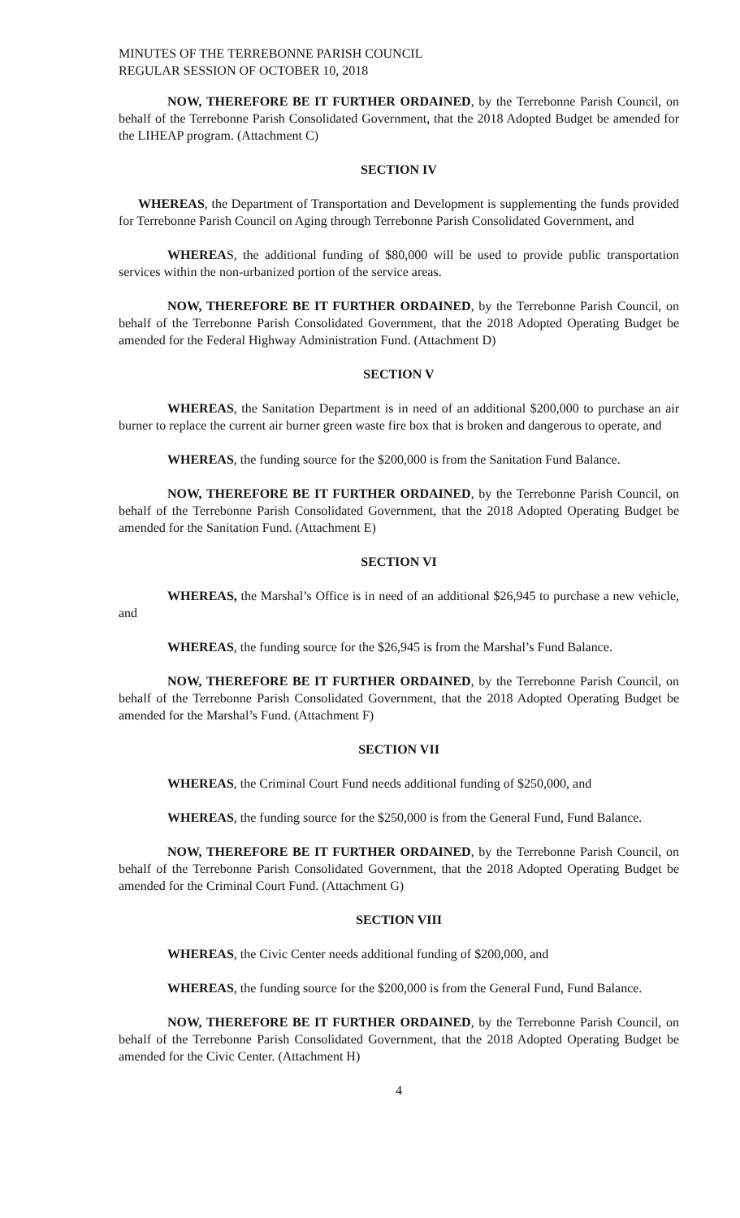MINUTES OF THE TERREBONNE PARISH COUNCIL
REGULAR SESSION OF OCTOBER 10, 2018
NOW, THEREFORE BE IT FURTHER ORDAINED, by the Terrebonne Parish Council, on behalf of the Terrebonne Parish Consolidated Government, that the 2018 Adopted Budget be amended for the LIHEAP program. (Attachment C)
SECTION IV
WHEREAS, the Department of Transportation and Development is supplementing the funds provided for Terrebonne Parish Council on Aging through Terrebonne Parish Consolidated Government, and
WHEREAS, the additional funding of $80,000 will be used to provide public transportation services within the non-urbanized portion of the service areas.
NOW, THEREFORE BE IT FURTHER ORDAINED, by the Terrebonne Parish Council, on behalf of the Terrebonne Parish Consolidated Government, that the 2018 Adopted Operating Budget be amended for the Federal Highway Administration Fund. (Attachment D)
SECTION V
WHEREAS, the Sanitation Department is in need of an additional $200,000 to purchase an air burner to replace the current air burner green waste fire box that is broken and dangerous to operate, and
WHEREAS, the funding source for the $200,000 is from the Sanitation Fund Balance.
NOW, THEREFORE BE IT FURTHER ORDAINED, by the Terrebonne Parish Council, on behalf of the Terrebonne Parish Consolidated Government, that the 2018 Adopted Operating Budget be amended for the Sanitation Fund. (Attachment E)
SECTION VI
WHEREAS, the Marshal’s Office is in need of an additional $26,945 to purchase a new vehicle, and
WHEREAS, the funding source for the $26,945 is from the Marshal’s Fund Balance.
NOW, THEREFORE BE IT FURTHER ORDAINED, by the Terrebonne Parish Council, on behalf of the Terrebonne Parish Consolidated Government, that the 2018 Adopted Operating Budget be amended for the Marshal’s Fund. (Attachment F)
SECTION VII
WHEREAS, the Criminal Court Fund needs additional funding of $250,000, and
WHEREAS, the funding source for the $250,000 is from the General Fund, Fund Balance.
NOW, THEREFORE BE IT FURTHER ORDAINED, by the Terrebonne Parish Council, on behalf of the Terrebonne Parish Consolidated Government, that the 2018 Adopted Operating Budget be amended for the Criminal Court Fund. (Attachment G)
SECTION VIII
WHEREAS, the Civic Center needs additional funding of $200,000, and
WHEREAS, the funding source for the $200,000 is from the General Fund, Fund Balance.
NOW, THEREFORE BE IT FURTHER ORDAINED, by the Terrebonne Parish Council, on behalf of the Terrebonne Parish Consolidated Government, that the 2018 Adopted Operating Budget be amended for the Civic Center. (Attachment H)
4